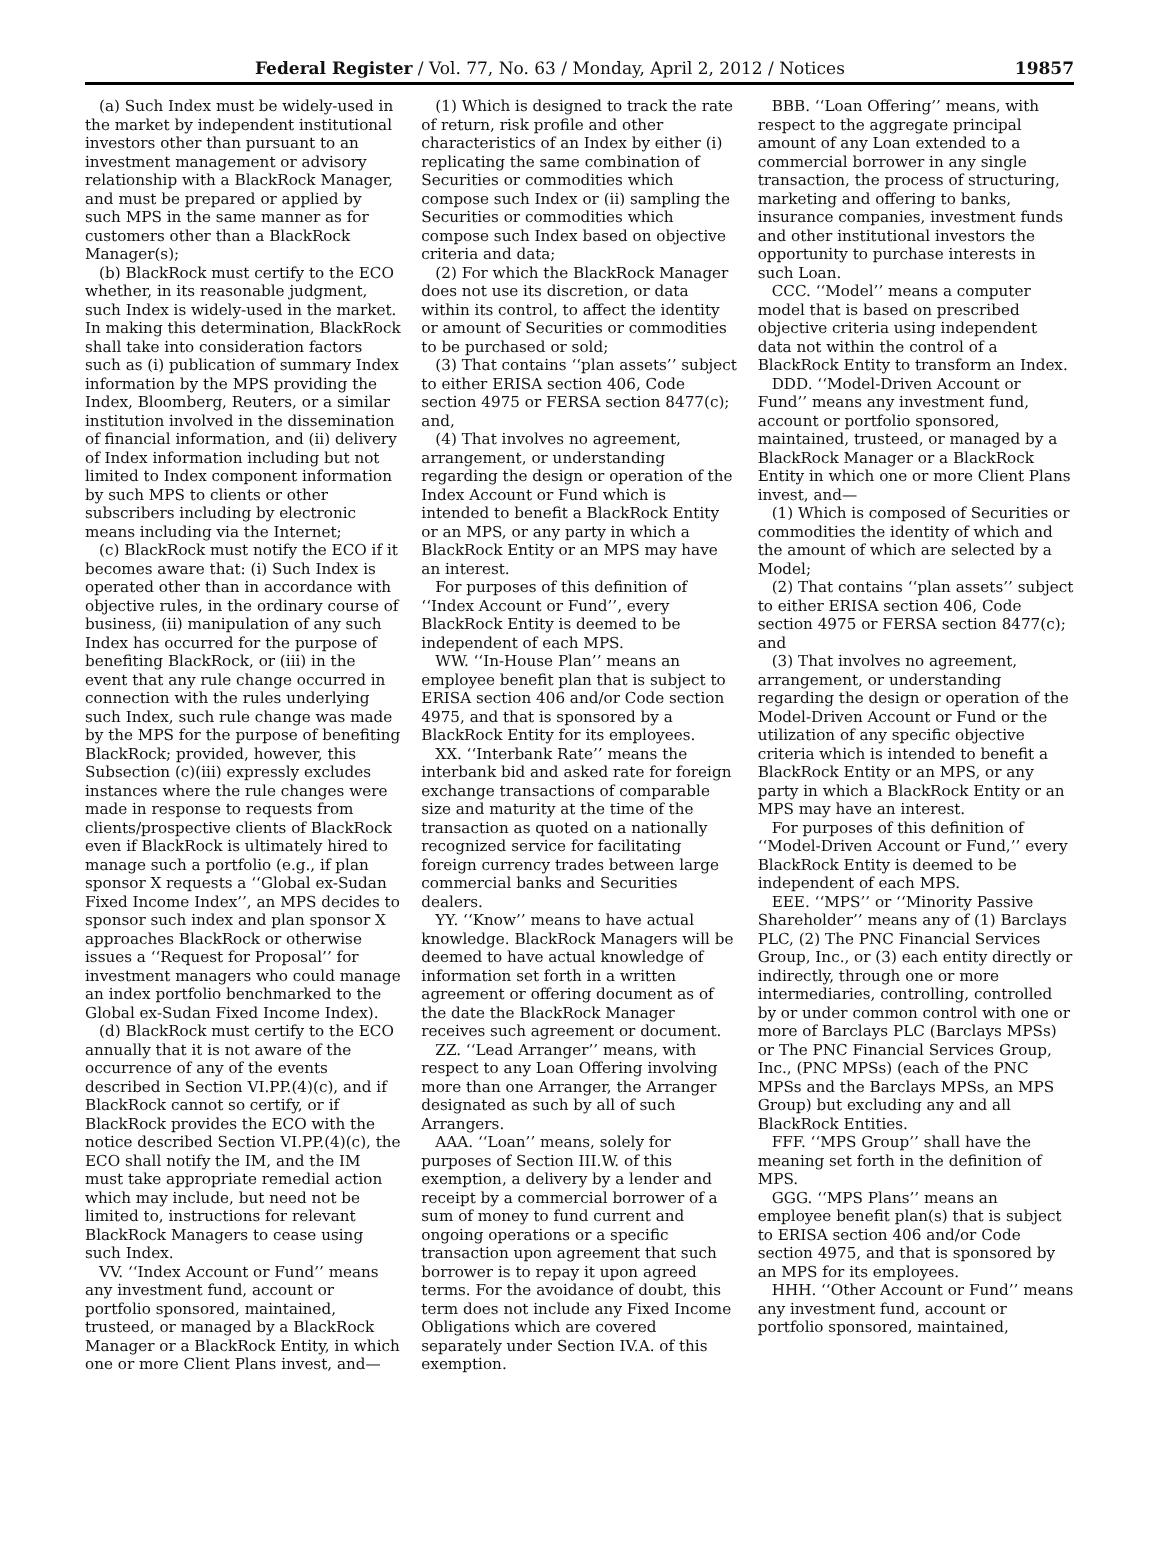Federal Register / Vol. 77, No. 63 / Monday, April 2, 2012 / Notices 19857
(a) Such Index must be widely-used in the market by independent institutional investors other than pursuant to an investment management or advisory relationship with a BlackRock Manager, and must be prepared or applied by such MPS in the same manner as for customers other than a BlackRock Manager(s);
(b) BlackRock must certify to the ECO whether, in its reasonable judgment, such Index is widely-used in the market. In making this determination, BlackRock shall take into consideration factors such as (i) publication of summary Index information by the MPS providing the Index, Bloomberg, Reuters, or a similar institution involved in the dissemination of financial information, and (ii) delivery of Index information including but not limited to Index component information by such MPS to clients or other subscribers including by electronic means including via the Internet;
(c) BlackRock must notify the ECO if it becomes aware that: (i) Such Index is operated other than in accordance with objective rules, in the ordinary course of business, (ii) manipulation of any such Index has occurred for the purpose of benefiting BlackRock, or (iii) in the event that any rule change occurred in connection with the rules underlying such Index, such rule change was made by the MPS for the purpose of benefiting BlackRock; provided, however, this Subsection (c)(iii) expressly excludes instances where the rule changes were made in response to requests from clients/prospective clients of BlackRock even if BlackRock is ultimately hired to manage such a portfolio (e.g., if plan sponsor X requests a ‘‘Global ex-Sudan Fixed Income Index’’, an MPS decides to sponsor such index and plan sponsor X approaches BlackRock or otherwise issues a ‘‘Request for Proposal’’ for investment managers who could manage an index portfolio benchmarked to the Global ex-Sudan Fixed Income Index).
(d) BlackRock must certify to the ECO annually that it is not aware of the occurrence of any of the events described in Section VI.PP.(4)(c), and if BlackRock cannot so certify, or if BlackRock provides the ECO with the notice described Section VI.PP.(4)(c), the ECO shall notify the IM, and the IM must take appropriate remedial action which may include, but need not be limited to, instructions for relevant BlackRock Managers to cease using such Index.
VV. ‘‘Index Account or Fund’’ means any investment fund, account or portfolio sponsored, maintained, trusteed, or managed by a BlackRock Manager or a BlackRock Entity, in which one or more Client Plans invest, and—
(1) Which is designed to track the rate of return, risk profile and other characteristics of an Index by either (i) replicating the same combination of Securities or commodities which compose such Index or (ii) sampling the Securities or commodities which compose such Index based on objective criteria and data;
(2) For which the BlackRock Manager does not use its discretion, or data within its control, to affect the identity or amount of Securities or commodities to be purchased or sold;
(3) That contains ‘‘plan assets’’ subject to either ERISA section 406, Code section 4975 or FERSA section 8477(c); and,
(4) That involves no agreement, arrangement, or understanding regarding the design or operation of the Index Account or Fund which is intended to benefit a BlackRock Entity or an MPS, or any party in which a BlackRock Entity or an MPS may have an interest.
For purposes of this definition of ‘‘Index Account or Fund’’, every BlackRock Entity is deemed to be independent of each MPS.
WW. ‘‘In-House Plan’’ means an employee benefit plan that is subject to ERISA section 406 and/or Code section 4975, and that is sponsored by a BlackRock Entity for its employees.
XX. ‘‘Interbank Rate’’ means the interbank bid and asked rate for foreign exchange transactions of comparable size and maturity at the time of the transaction as quoted on a nationally recognized service for facilitating foreign currency trades between large commercial banks and Securities dealers.
YY. ‘‘Know’’ means to have actual knowledge. BlackRock Managers will be deemed to have actual knowledge of information set forth in a written agreement or offering document as of the date the BlackRock Manager receives such agreement or document.
ZZ. ‘‘Lead Arranger’’ means, with respect to any Loan Offering involving more than one Arranger, the Arranger designated as such by all of such Arrangers.
AAA. ‘‘Loan’’ means, solely for purposes of Section III.W. of this exemption, a delivery by a lender and receipt by a commercial borrower of a sum of money to fund current and ongoing operations or a specific transaction upon agreement that such borrower is to repay it upon agreed terms. For the avoidance of doubt, this term does not include any Fixed Income Obligations which are covered separately under Section IV.A. of this exemption.
BBB. ‘‘Loan Offering’’ means, with respect to the aggregate principal amount of any Loan extended to a commercial borrower in any single transaction, the process of structuring, marketing and offering to banks, insurance companies, investment funds and other institutional investors the opportunity to purchase interests in such Loan.
CCC. ‘‘Model’’ means a computer model that is based on prescribed objective criteria using independent data not within the control of a BlackRock Entity to transform an Index.
DDD. ‘‘Model-Driven Account or Fund’’ means any investment fund, account or portfolio sponsored, maintained, trusteed, or managed by a BlackRock Manager or a BlackRock Entity in which one or more Client Plans invest, and—
(1) Which is composed of Securities or commodities the identity of which and the amount of which are selected by a Model;
(2) That contains ‘‘plan assets’’ subject to either ERISA section 406, Code section 4975 or FERSA section 8477(c); and
(3) That involves no agreement, arrangement, or understanding regarding the design or operation of the Model-Driven Account or Fund or the utilization of any specific objective criteria which is intended to benefit a BlackRock Entity or an MPS, or any party in which a BlackRock Entity or an MPS may have an interest.
For purposes of this definition of ‘‘Model-Driven Account or Fund,’’ every BlackRock Entity is deemed to be independent of each MPS.
EEE. ‘‘MPS’’ or ‘‘Minority Passive Shareholder’’ means any of (1) Barclays PLC, (2) The PNC Financial Services Group, Inc., or (3) each entity directly or indirectly, through one or more intermediaries, controlling, controlled by or under common control with one or more of Barclays PLC (Barclays MPSs) or The PNC Financial Services Group, Inc., (PNC MPSs) (each of the PNC MPSs and the Barclays MPSs, an MPS Group) but excluding any and all BlackRock Entities.
FFF. ‘‘MPS Group’’ shall have the meaning set forth in the definition of MPS.
GGG. ‘‘MPS Plans’’ means an employee benefit plan(s) that is subject to ERISA section 406 and/or Code section 4975, and that is sponsored by an MPS for its employees.
HHH. ‘‘Other Account or Fund’’ means any investment fund, account or portfolio sponsored, maintained,